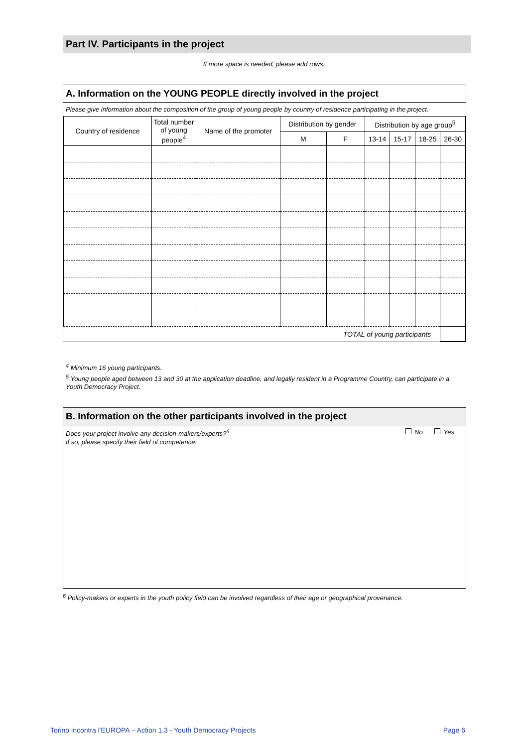Part IV. Participants in the project
If more space is needed, please add rows.
A. Information on the YOUNG PEOPLE directly involved in the project
Please give information about the composition of the group of young people by country of residence participating in the project.
| Country of residence | Total number of young people<sup>4</sup> | Name of the promoter | Distribution by gender | | Distribution by age group<sup>5</sup> | | | |
| --- | --- | --- | --- | --- | --- | --- | --- | --- |
| | | | M | F | 13-14 | 15-17 | 18-25 | 26-30 |
| TOTAL of young participants | | | | | | | | |
<sup>4</sup> Minimum 16 young participants.
<sup>5</sup> Young people aged between 13 and 30 at the application deadline, and legally resident in a Programme Country, can participate in a Youth Democracy Project.
B. Information on the other participants involved in the project
Does your project involve any decision-makers/experts?<sup>6</sup> No Yes
If so, please specify their field of competence:
<sup>6</sup> Policy-makers or experts in the youth policy field can be involved regardless of their age or geographical provenance.
Torino incontra l'EUROPA – Action 1.3 - Youth Democracy Projects Page 6